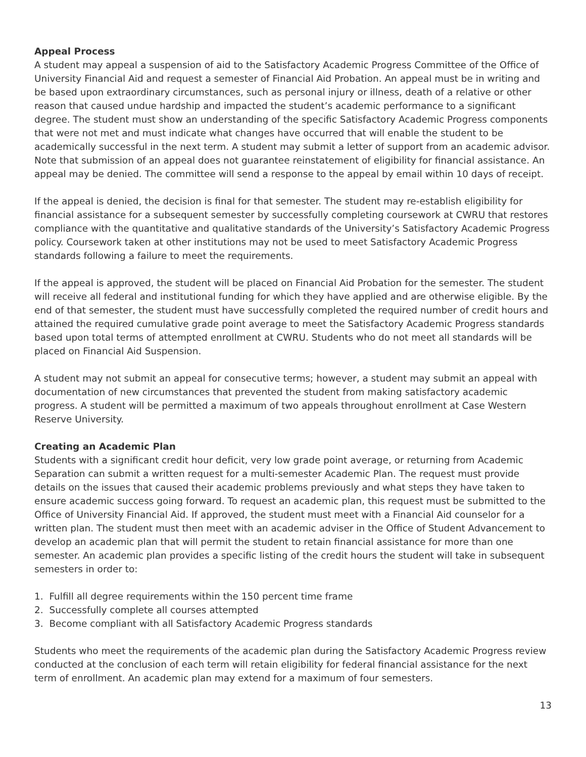Appeal Process
A student may appeal a suspension of aid to the Satisfactory Academic Progress Committee of the Office of University Financial Aid and request a semester of Financial Aid Probation. An appeal must be in writing and be based upon extraordinary circumstances, such as personal injury or illness, death of a relative or other reason that caused undue hardship and impacted the student’s academic performance to a significant degree. The student must show an understanding of the specific Satisfactory Academic Progress components that were not met and must indicate what changes have occurred that will enable the student to be academically successful in the next term. A student may submit a letter of support from an academic advisor. Note that submission of an appeal does not guarantee reinstatement of eligibility for financial assistance. An appeal may be denied. The committee will send a response to the appeal by email within 10 days of receipt.
If the appeal is denied, the decision is final for that semester. The student may re-establish eligibility for financial assistance for a subsequent semester by successfully completing coursework at CWRU that restores compliance with the quantitative and qualitative standards of the University’s Satisfactory Academic Progress policy. Coursework taken at other institutions may not be used to meet Satisfactory Academic Progress standards following a failure to meet the requirements.
If the appeal is approved, the student will be placed on Financial Aid Probation for the semester. The student will receive all federal and institutional funding for which they have applied and are otherwise eligible. By the end of that semester, the student must have successfully completed the required number of credit hours and attained the required cumulative grade point average to meet the Satisfactory Academic Progress standards based upon total terms of attempted enrollment at CWRU. Students who do not meet all standards will be placed on Financial Aid Suspension.
A student may not submit an appeal for consecutive terms; however, a student may submit an appeal with documentation of new circumstances that prevented the student from making satisfactory academic progress. A student will be permitted a maximum of two appeals throughout enrollment at Case Western Reserve University.
Creating an Academic Plan
Students with a significant credit hour deficit, very low grade point average, or returning from Academic Separation can submit a written request for a multi-semester Academic Plan. The request must provide details on the issues that caused their academic problems previously and what steps they have taken to ensure academic success going forward. To request an academic plan, this request must be submitted to the Office of University Financial Aid. If approved, the student must meet with a Financial Aid counselor for a written plan. The student must then meet with an academic adviser in the Office of Student Advancement to develop an academic plan that will permit the student to retain financial assistance for more than one semester. An academic plan provides a specific listing of the credit hours the student will take in subsequent semesters in order to:
1. Fulfill all degree requirements within the 150 percent time frame
2. Successfully complete all courses attempted
3. Become compliant with all Satisfactory Academic Progress standards
Students who meet the requirements of the academic plan during the Satisfactory Academic Progress review conducted at the conclusion of each term will retain eligibility for federal financial assistance for the next term of enrollment. An academic plan may extend for a maximum of four semesters.
13